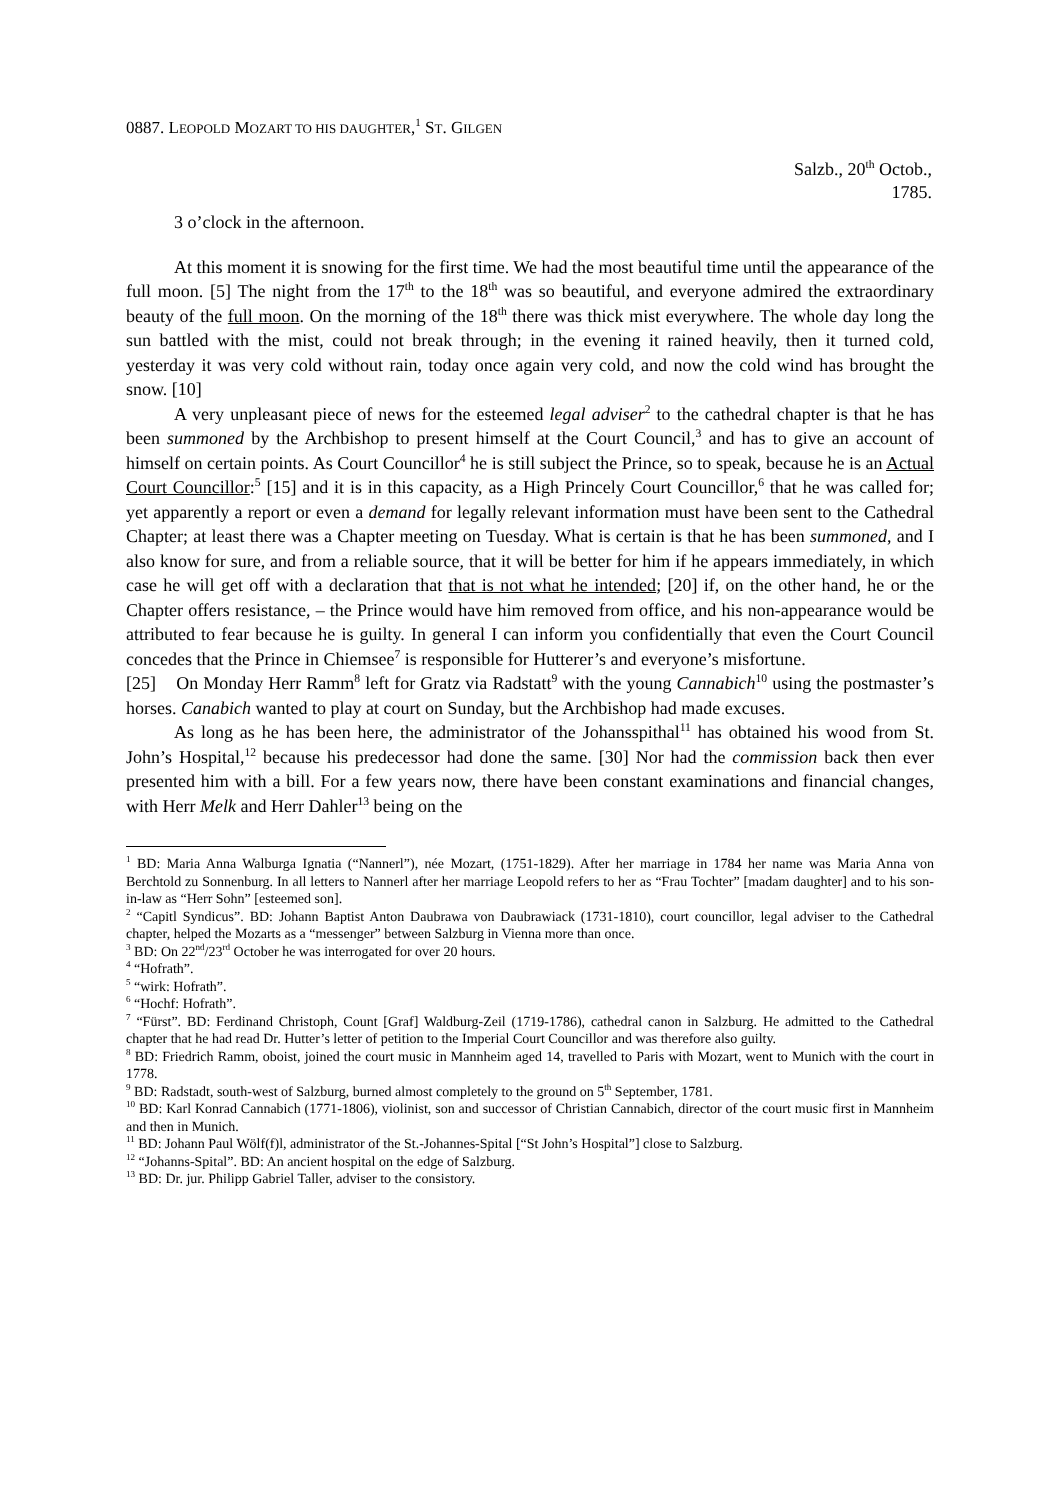0887. LEOPOLD MOZART TO HIS DAUGHTER,<sup>1</sup> ST. GILGEN
Salzb., 20<sup>th</sup> Octob.,
1785.
3 o’clock in the afternoon.
At this moment it is snowing for the first time. We had the most beautiful time until the appearance of the full moon. [5] The night from the 17<sup>th</sup> to the 18<sup>th</sup> was so beautiful, and everyone admired the extraordinary beauty of the full moon. On the morning of the 18<sup>th</sup> there was thick mist everywhere. The whole day long the sun battled with the mist, could not break through; in the evening it rained heavily, then it turned cold, yesterday it was very cold without rain, today once again very cold, and now the cold wind has brought the snow. [10]
A very unpleasant piece of news for the esteemed legal adviser<sup>2</sup> to the cathedral chapter is that he has been summoned by the Archbishop to present himself at the Court Council,<sup>3</sup> and has to give an account of himself on certain points. As Court Councillor<sup>4</sup> he is still subject the Prince, so to speak, because he is an Actual Court Councillor:<sup>5</sup> [15] and it is in this capacity, as a High Princely Court Councillor,<sup>6</sup> that he was called for; yet apparently a report or even a demand for legally relevant information must have been sent to the Cathedral Chapter; at least there was a Chapter meeting on Tuesday. What is certain is that he has been summoned, and I also know for sure, and from a reliable source, that it will be better for him if he appears immediately, in which case he will get off with a declaration that that is not what he intended; [20] if, on the other hand, he or the Chapter offers resistance, – the Prince would have him removed from office, and his non-appearance would be attributed to fear because he is guilty. In general I can inform you confidentially that even the Court Council concedes that the Prince in Chiemsee<sup>7</sup> is responsible for Hutterer’s and everyone’s misfortune.
[25] On Monday Herr Ramm<sup>8</sup> left for Gratz via Radstatt<sup>9</sup> with the young Cannabich<sup>10</sup> using the postmaster’s horses. Canabich wanted to play at court on Sunday, but the Archbishop had made excuses.
As long as he has been here, the administrator of the Johansspithal<sup>11</sup> has obtained his wood from St. John’s Hospital,<sup>12</sup> because his predecessor had done the same. [30] Nor had the commission back then ever presented him with a bill. For a few years now, there have been constant examinations and financial changes, with Herr Melk and Herr Dahler<sup>13</sup> being on the
<sup>1</sup> BD: Maria Anna Walburga Ignatia (“Nannerl”), née Mozart, (1751-1829). After her marriage in 1784 her name was Maria Anna von Berchtold zu Sonnenburg. In all letters to Nannerl after her marriage Leopold refers to her as “Frau Tochter” [madam daughter] and to his son-in-law as “Herr Sohn” [esteemed son].
<sup>2</sup> “Capitl Syndicus”. BD: Johann Baptist Anton Daubrawa von Daubrawiack (1731-1810), court councillor, legal adviser to the Cathedral chapter, helped the Mozarts as a “messenger” between Salzburg in Vienna more than once.
<sup>3</sup> BD: On 22<sup>nd</sup>/23<sup>rd</sup> October he was interrogated for over 20 hours.
<sup>4</sup> “Hofrath”.
<sup>5</sup> “wirk: Hofrath”.
<sup>6</sup> “Hochf: Hofrath”.
<sup>7</sup> “Fürst”. BD: Ferdinand Christoph, Count [Graf] Waldburg-Zeil (1719-1786), cathedral canon in Salzburg. He admitted to the Cathedral chapter that he had read Dr. Hutter’s letter of petition to the Imperial Court Councillor and was therefore also guilty.
<sup>8</sup> BD: Friedrich Ramm, oboist, joined the court music in Mannheim aged 14, travelled to Paris with Mozart, went to Munich with the court in 1778.
<sup>9</sup> BD: Radstadt, south-west of Salzburg, burned almost completely to the ground on 5<sup>th</sup> September, 1781.
<sup>10</sup> BD: Karl Konrad Cannabich (1771-1806), violinist, son and successor of Christian Cannabich, director of the court music first in Mannheim and then in Munich.
<sup>11</sup> BD: Johann Paul Wölf(f)l, administrator of the St.-Johannes-Spital [“St John’s Hospital”] close to Salzburg.
<sup>12</sup> “Johanns-Spital”. BD: An ancient hospital on the edge of Salzburg.
<sup>13</sup> BD: Dr. jur. Philipp Gabriel Taller, adviser to the consistory.